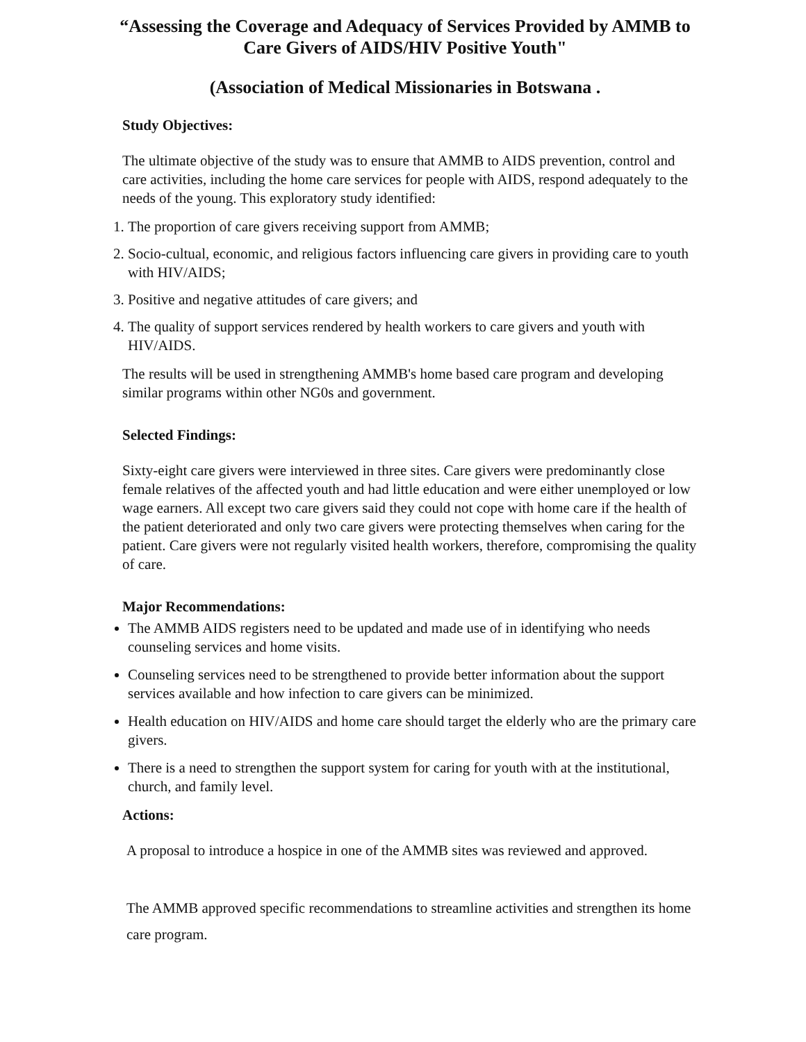“Assessing the Coverage and Adequacy of Services Provided by AMMB to Care Givers of AIDS/HIV Positive Youth"
(Association of Medical Missionaries in Botswana .
Study Objectives:
The ultimate objective of the study was to ensure that AMMB to AIDS prevention, control and care activities, including the home care services for people with AIDS, respond adequately to the needs of the young. This exploratory study identified:
1. The proportion of care givers receiving support from AMMB;
2. Socio-cultual, economic, and religious factors influencing care givers in providing care to youth with HIV/AIDS;
3. Positive and negative attitudes of care givers; and
4. The quality of support services rendered by health workers to care givers and youth with HIV/AIDS.
The results will be used in strengthening AMMB's home based care program and developing similar programs within other NG0s and government.
Selected Findings:
Sixty-eight care givers were interviewed in three sites. Care givers were predominantly close female relatives of the affected youth and had little education and were either unemployed or low wage earners. All except two care givers said they could not cope with home care if the health of the patient deteriorated and only two care givers were protecting themselves when caring for the patient. Care givers were not regularly visited health workers, therefore, compromising the quality of care.
Major Recommendations:
The AMMB AIDS registers need to be updated and made use of in identifying who needs counseling services and home visits.
Counseling services need to be strengthened to provide better information about the support services available and how infection to care givers can be minimized.
Health education on HIV/AIDS and home care should target the elderly who are the primary care givers.
There is a need to strengthen the support system for caring for youth with at the institutional, church, and family level.
Actions:
A proposal to introduce a hospice in one of the AMMB sites was reviewed and approved.
The AMMB approved specific recommendations to streamline activities and strengthen its home care program.